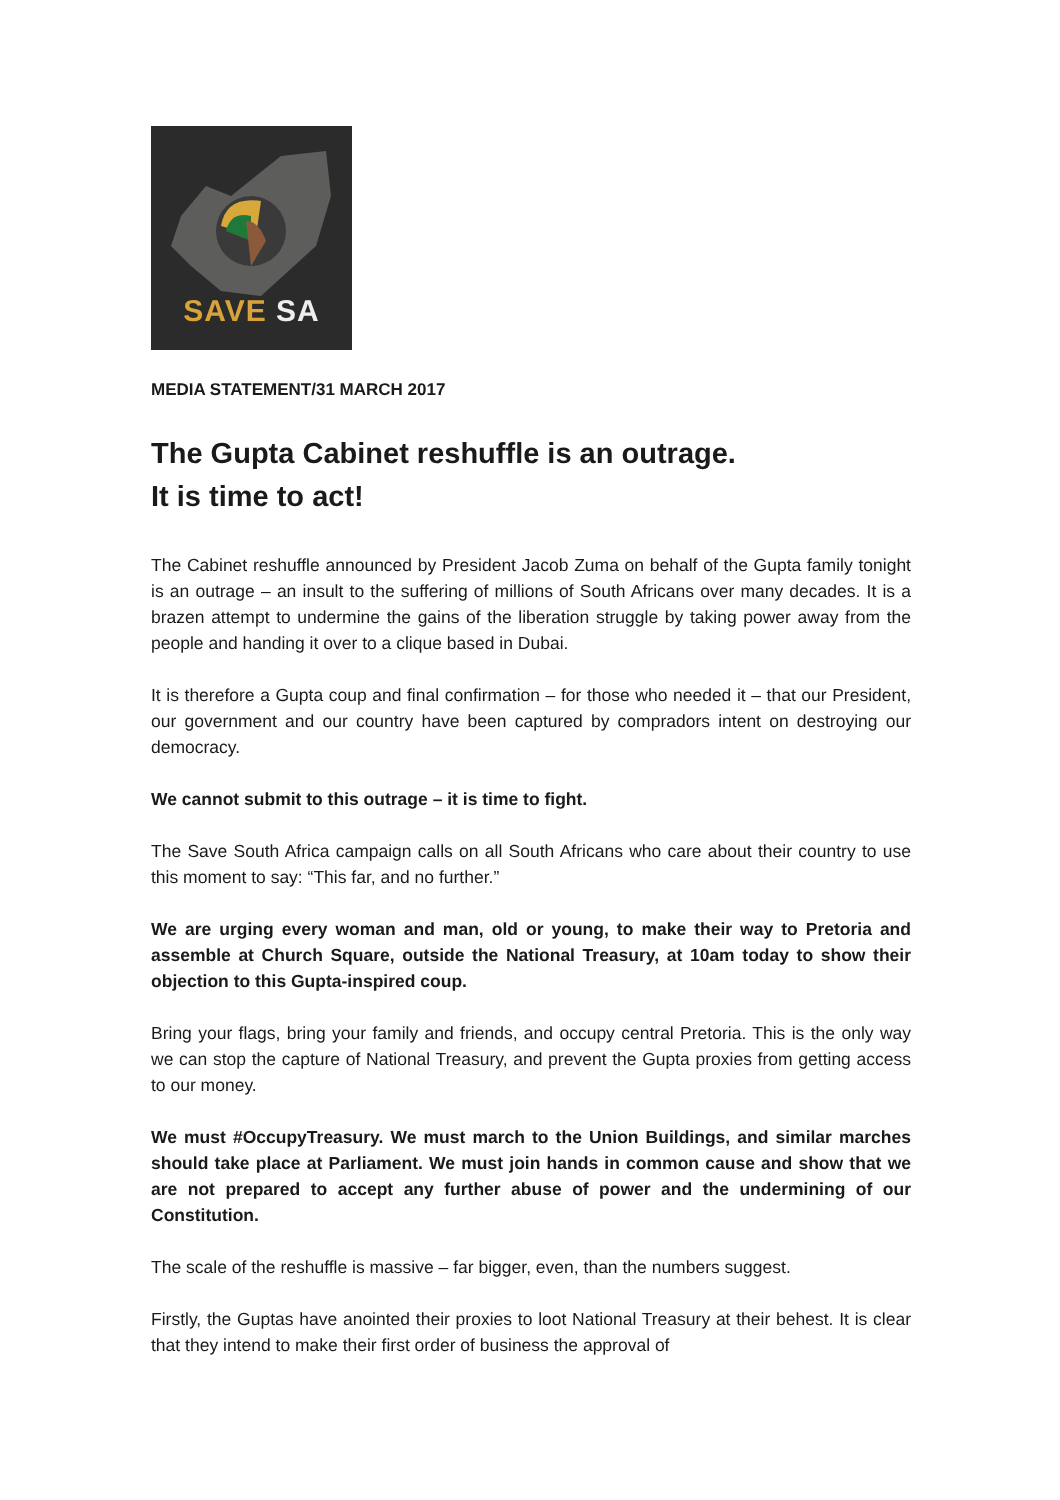SAVE SA
MEDIA STATEMENT/31 MARCH 2017
The Gupta Cabinet reshuffle is an outrage.
It is time to act!
The Cabinet reshuffle announced by President Jacob Zuma on behalf of the Gupta family tonight is an outrage – an insult to the suffering of millions of South Africans over many decades. It is a brazen attempt to undermine the gains of the liberation struggle by taking power away from the people and handing it over to a clique based in Dubai.
It is therefore a Gupta coup and final confirmation – for those who needed it – that our President, our government and our country have been captured by compradors intent on destroying our democracy.
We cannot submit to this outrage – it is time to fight.
The Save South Africa campaign calls on all South Africans who care about their country to use this moment to say: “This far, and no further.”
We are urging every woman and man, old or young, to make their way to Pretoria and assemble at Church Square, outside the National Treasury, at 10am today to show their objection to this Gupta-inspired coup.
Bring your flags, bring your family and friends, and occupy central Pretoria. This is the only way we can stop the capture of National Treasury, and prevent the Gupta proxies from getting access to our money.
We must #OccupyTreasury. We must march to the Union Buildings, and similar marches should take place at Parliament. We must join hands in common cause and show that we are not prepared to accept any further abuse of power and the undermining of our Constitution.
The scale of the reshuffle is massive – far bigger, even, than the numbers suggest.
Firstly, the Guptas have anointed their proxies to loot National Treasury at their behest. It is clear that they intend to make their first order of business the approval of